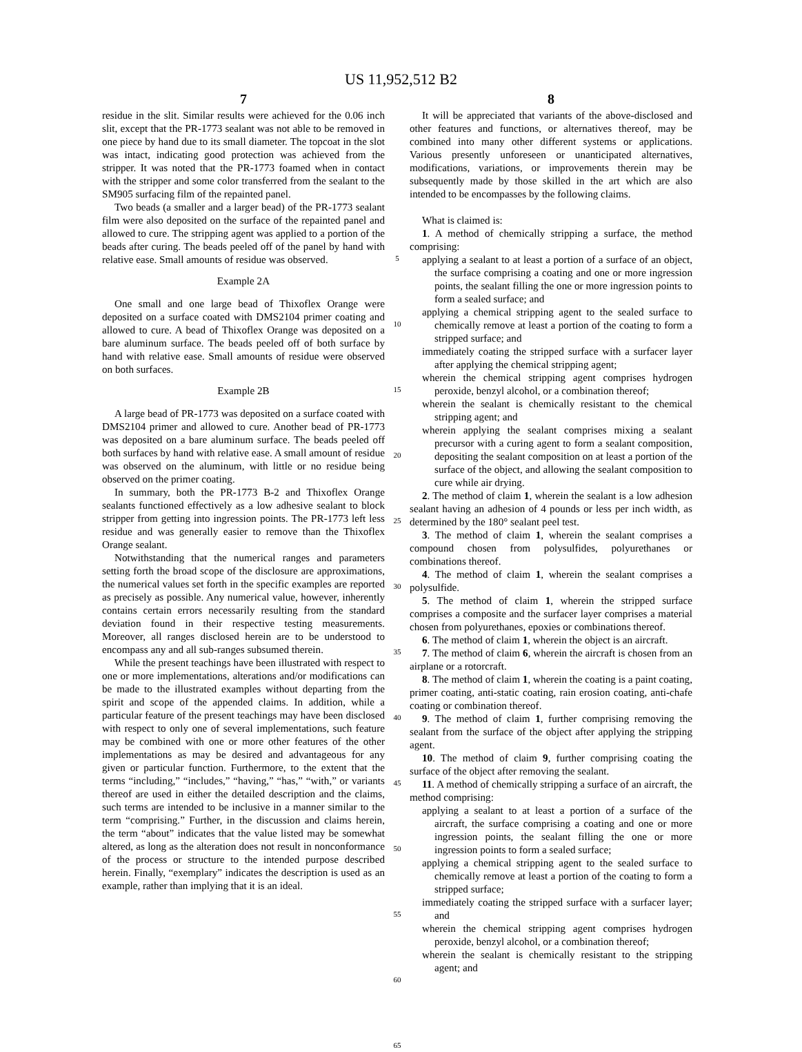US 11,952,512 B2
7
residue in the slit. Similar results were achieved for the 0.06 inch slit, except that the PR-1773 sealant was not able to be removed in one piece by hand due to its small diameter. The topcoat in the slot was intact, indicating good protection was achieved from the stripper. It was noted that the PR-1773 foamed when in contact with the stripper and some color transferred from the sealant to the SM905 surfacing film of the repainted panel.
Two beads (a smaller and a larger bead) of the PR-1773 sealant film were also deposited on the surface of the repainted panel and allowed to cure. The stripping agent was applied to a portion of the beads after curing. The beads peeled off of the panel by hand with relative ease. Small amounts of residue was observed.
Example 2A
One small and one large bead of Thixoflex Orange were deposited on a surface coated with DMS2104 primer coating and allowed to cure. A bead of Thixoflex Orange was deposited on a bare aluminum surface. The beads peeled off of both surface by hand with relative ease. Small amounts of residue were observed on both surfaces.
Example 2B
A large bead of PR-1773 was deposited on a surface coated with DMS2104 primer and allowed to cure. Another bead of PR-1773 was deposited on a bare aluminum surface. The beads peeled off both surfaces by hand with relative ease. A small amount of residue was observed on the aluminum, with little or no residue being observed on the primer coating.
In summary, both the PR-1773 B-2 and Thixoflex Orange sealants functioned effectively as a low adhesive sealant to block stripper from getting into ingression points. The PR-1773 left less residue and was generally easier to remove than the Thixoflex Orange sealant.
Notwithstanding that the numerical ranges and parameters setting forth the broad scope of the disclosure are approximations, the numerical values set forth in the specific examples are reported as precisely as possible. Any numerical value, however, inherently contains certain errors necessarily resulting from the standard deviation found in their respective testing measurements. Moreover, all ranges disclosed herein are to be understood to encompass any and all sub-ranges subsumed therein.
While the present teachings have been illustrated with respect to one or more implementations, alterations and/or modifications can be made to the illustrated examples without departing from the spirit and scope of the appended claims. In addition, while a particular feature of the present teachings may have been disclosed with respect to only one of several implementations, such feature may be combined with one or more other features of the other implementations as may be desired and advantageous for any given or particular function. Furthermore, to the extent that the terms “including,” “includes,” “having,” “has,” “with,” or variants thereof are used in either the detailed description and the claims, such terms are intended to be inclusive in a manner similar to the term “comprising.” Further, in the discussion and claims herein, the term “about” indicates that the value listed may be somewhat altered, as long as the alteration does not result in nonconformance of the process or structure to the intended purpose described herein. Finally, “exemplary” indicates the description is used as an example, rather than implying that it is an ideal.
5
10
15
20
25
30
35
40
45
50
55
60
65
8
It will be appreciated that variants of the above-disclosed and other features and functions, or alternatives thereof, may be combined into many other different systems or applications. Various presently unforeseen or unanticipated alternatives, modifications, variations, or improvements therein may be subsequently made by those skilled in the art which are also intended to be encompasses by the following claims.
What is claimed is:
1. A method of chemically stripping a surface, the method comprising:
applying a sealant to at least a portion of a surface of an object, the surface comprising a coating and one or more ingression points, the sealant filling the one or more ingression points to form a sealed surface; and
applying a chemical stripping agent to the sealed surface to chemically remove at least a portion of the coating to form a stripped surface; and
immediately coating the stripped surface with a surfacer layer after applying the chemical stripping agent;
wherein the chemical stripping agent comprises hydrogen peroxide, benzyl alcohol, or a combination thereof;
wherein the sealant is chemically resistant to the chemical stripping agent; and
wherein applying the sealant comprises mixing a sealant precursor with a curing agent to form a sealant composition, depositing the sealant composition on at least a portion of the surface of the object, and allowing the sealant composition to cure while air drying.
2. The method of claim 1, wherein the sealant is a low adhesion sealant having an adhesion of 4 pounds or less per inch width, as determined by the 180° sealant peel test.
3. The method of claim 1, wherein the sealant comprises a compound chosen from polysulfides, polyurethanes or combinations thereof.
4. The method of claim 1, wherein the sealant comprises a polysulfide.
5. The method of claim 1, wherein the stripped surface comprises a composite and the surfacer layer comprises a material chosen from polyurethanes, epoxies or combinations thereof.
6. The method of claim 1, wherein the object is an aircraft.
7. The method of claim 6, wherein the aircraft is chosen from an airplane or a rotorcraft.
8. The method of claim 1, wherein the coating is a paint coating, primer coating, anti-static coating, rain erosion coating, anti-chafe coating or combination thereof.
9. The method of claim 1, further comprising removing the sealant from the surface of the object after applying the stripping agent.
10. The method of claim 9, further comprising coating the surface of the object after removing the sealant.
11. A method of chemically stripping a surface of an aircraft, the method comprising:
applying a sealant to at least a portion of a surface of the aircraft, the surface comprising a coating and one or more ingression points, the sealant filling the one or more ingression points to form a sealed surface;
applying a chemical stripping agent to the sealed surface to chemically remove at least a portion of the coating to form a stripped surface;
immediately coating the stripped surface with a surfacer layer; and
wherein the chemical stripping agent comprises hydrogen peroxide, benzyl alcohol, or a combination thereof;
wherein the sealant is chemically resistant to the stripping agent; and